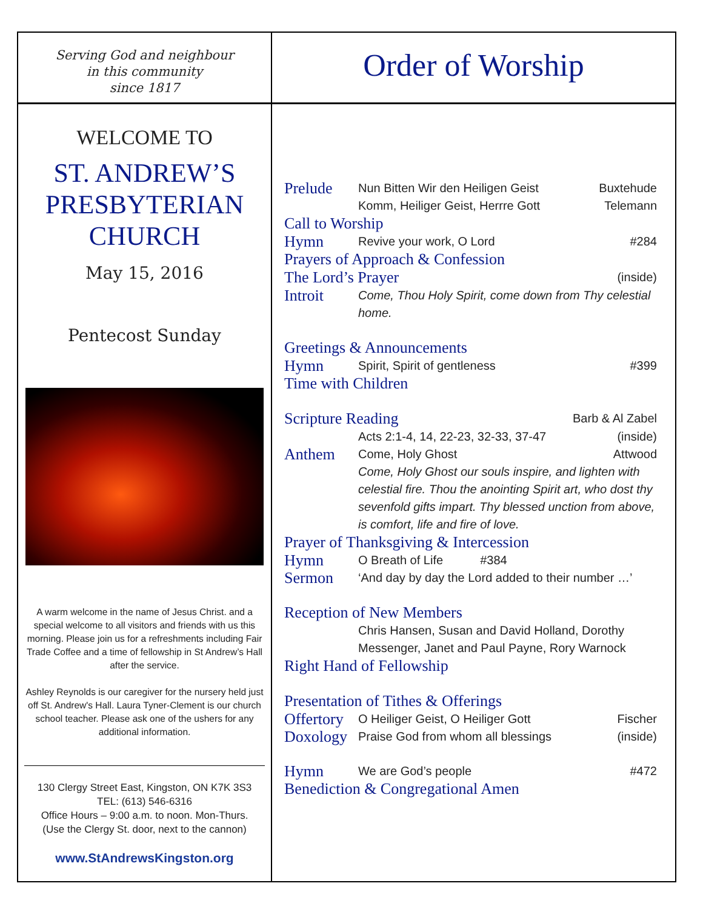Serving God and neighbour
in this community
since 1817
WELCOME TO
ST. ANDREW’S
PRESBYTERIAN
CHURCH
May 15, 2016
Pentecost Sunday
A warm welcome in the name of Jesus Christ. and a special welcome to all visitors and friends with us this morning. Please join us for a refreshments including Fair Trade Coffee and a time of fellowship in St Andrew’s Hall after the service.
Ashley Reynolds is our caregiver for the nursery held just off St. Andrew's Hall. Laura Tyner-Clement is our church school teacher. Please ask one of the ushers for any additional information.
130 Clergy Street East, Kingston, ON K7K 3S3
TEL: (613) 546-6316
Office Hours – 9:00 a.m. to noon. Mon-Thurs.
(Use the Clergy St. door, next to the cannon)
www.StAndrewsKingston.org
Order of Worship
Prelude Nun Bitten Wir den Heiligen Geist Buxtehude
Komm, Heiliger Geist, Herrre Gott Telemann
Call to Worship
Hymn Revive your work, O Lord #284
Prayers of Approach & Confession
The Lord’s Prayer (inside)
Introit Come, Thou Holy Spirit, come down from Thy celestial home.
Greetings & Announcements
Hymn Spirit, Spirit of gentleness #399
Time with Children
Scripture Reading Barb & Al Zabel
Acts 2:1-4, 14, 22-23, 32-33, 37-47 (inside)
Anthem Come, Holy Ghost Attwood
Come, Holy Ghost our souls inspire, and lighten with celestial fire. Thou the anointing Spirit art, who dost thy sevenfold gifts impart. Thy blessed unction from above, is comfort, life and fire of love.
Prayer of Thanksgiving & Intercession
Hymn O Breath of Life #384
Sermon ‘And day by day the Lord added to their number …’
Reception of New Members
Chris Hansen, Susan and David Holland, Dorothy Messenger, Janet and Paul Payne, Rory Warnock
Right Hand of Fellowship
Presentation of Tithes & Offerings
Offertory O Heiliger Geist, O Heiliger Gott Fischer
Doxology Praise God from whom all blessings (inside)
Hymn We are God’s people #472
Benediction & Congregational Amen